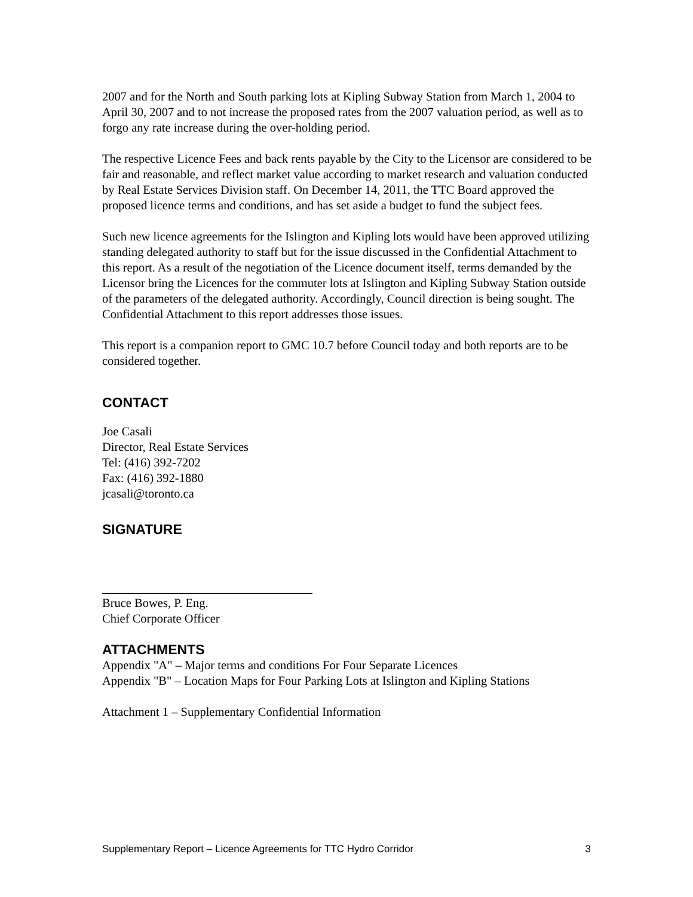2007 and for the North and South parking lots at Kipling Subway Station from March 1, 2004 to April 30, 2007 and to not increase the proposed rates from the 2007 valuation period, as well as to forgo any rate increase during the over-holding period.
The respective Licence Fees and back rents payable by the City to the Licensor are considered to be fair and reasonable, and reflect market value according to market research and valuation conducted by Real Estate Services Division staff. On December 14, 2011, the TTC Board approved the proposed licence terms and conditions, and has set aside a budget to fund the subject fees.
Such new licence agreements for the Islington and Kipling lots would have been approved utilizing standing delegated authority to staff but for the issue discussed in the Confidential Attachment to this report. As a result of the negotiation of the Licence document itself, terms demanded by the Licensor bring the Licences for the commuter lots at Islington and Kipling Subway Station outside of the parameters of the delegated authority. Accordingly, Council direction is being sought. The Confidential Attachment to this report addresses those issues.
This report is a companion report to GMC 10.7 before Council today and both reports are to be considered together.
CONTACT
Joe Casali
Director, Real Estate Services
Tel: (416) 392-7202
Fax: (416) 392-1880
jcasali@toronto.ca
SIGNATURE
Bruce Bowes, P. Eng.
Chief Corporate Officer
ATTACHMENTS
Appendix "A" – Major terms and conditions For Four Separate Licences
Appendix "B" – Location Maps for Four Parking Lots at Islington and Kipling Stations
Attachment 1 – Supplementary Confidential Information
Supplementary Report – Licence Agreements for TTC Hydro Corridor 3